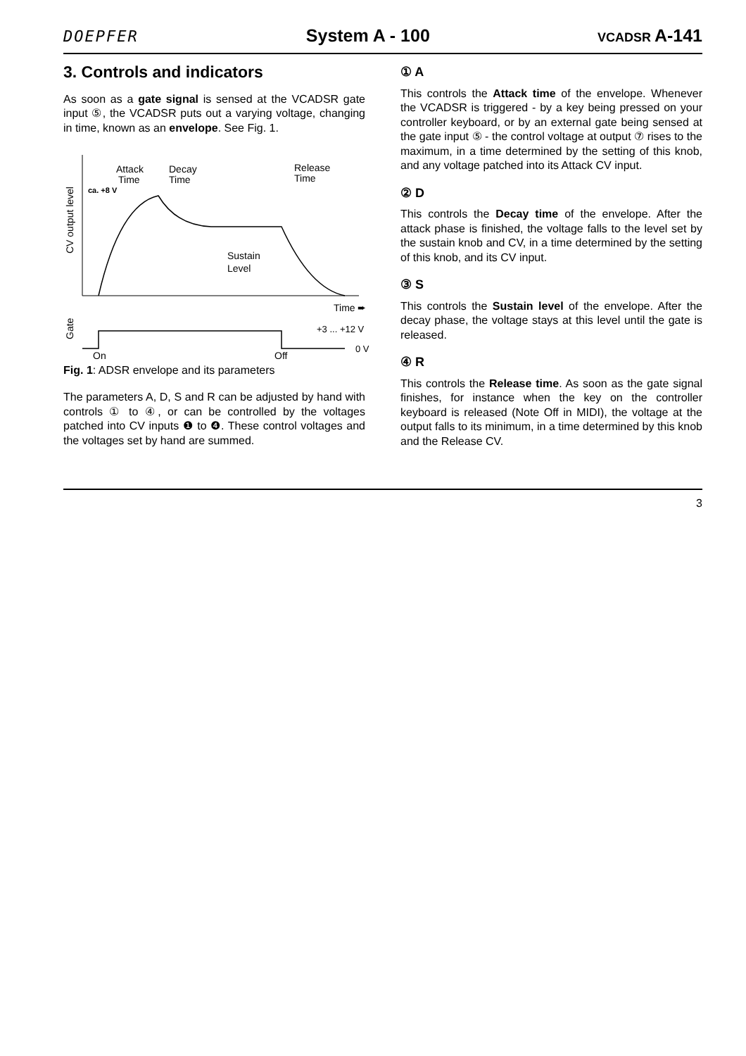DOEPFER System A - 100 VCADSR A-141
3. Controls and indicators
As soon as a gate signal is sensed at the VCADSR gate input ⑤, the VCADSR puts out a varying voltage, changing in time, known as an envelope. See Fig. 1.
CV output level
Gate
Attack
Time
Decay
Time
Release
Time
ca. +8 V
Sustain
Level
Time ➨
+3 ... +12 V
0 V
On
Off
Fig. 1: ADSR envelope and its parameters
The parameters A, D, S and R can be adjusted by hand with controls ① to ④, or can be controlled by the voltages patched into CV inputs ❶ to ❹. These control voltages and the voltages set by hand are summed.
① A
This controls the Attack time of the envelope. Whenever the VCADSR is triggered - by a key being pressed on your controller keyboard, or by an external gate being sensed at the gate input ⑤ - the control voltage at output ⑦ rises to the maximum, in a time determined by the setting of this knob, and any voltage patched into its Attack CV input.
② D
This controls the Decay time of the envelope. After the attack phase is finished, the voltage falls to the level set by the sustain knob and CV, in a time determined by the setting of this knob, and its CV input.
③ S
This controls the Sustain level of the envelope. After the decay phase, the voltage stays at this level until the gate is released.
④ R
This controls the Release time. As soon as the gate signal finishes, for instance when the key on the controller keyboard is released (Note Off in MIDI), the voltage at the output falls to its minimum, in a time determined by this knob and the Release CV.
3